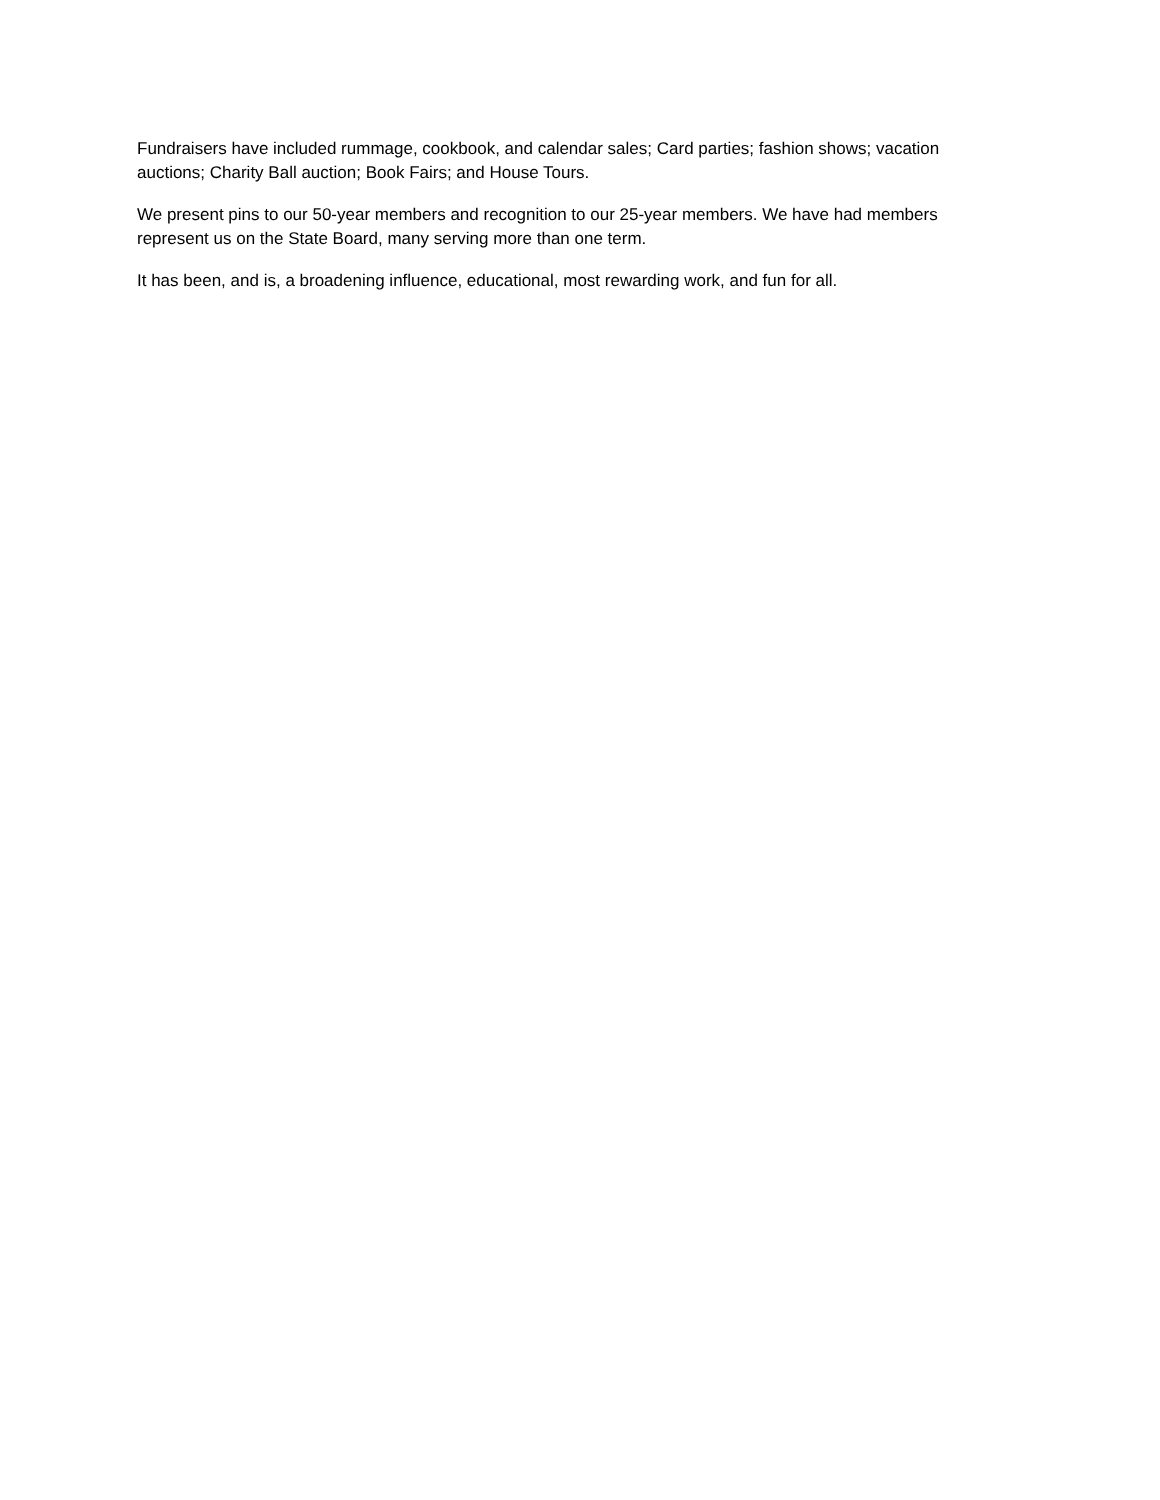Fundraisers have included rummage, cookbook, and calendar sales; Card parties; fashion shows; vacation auctions; Charity Ball auction; Book Fairs; and House Tours.
We present pins to our 50-year members and recognition to our 25-year members. We have had members represent us on the State Board, many serving more than one term.
It has been, and is, a broadening influence, educational, most rewarding work, and fun for all.